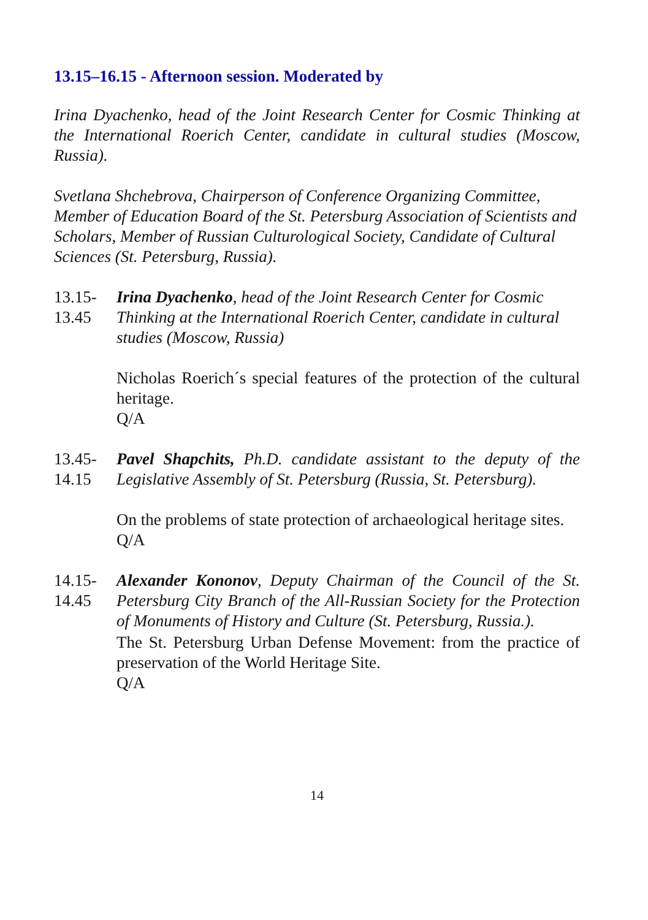13.15–16.15 - Afternoon session. Moderated by
Irina Dyachenko, head of the Joint Research Center for Cosmic Thinking at the International Roerich Center, candidate in cultural studies (Moscow, Russia).
Svetlana Shchebrova, Chairperson of Conference Organizing Committee, Member of Education Board of the St. Petersburg Association of Scientists and Scholars, Member of Russian Culturological Society, Candidate of Cultural Sciences (St. Petersburg, Russia).
13.15-
13.45
Irina Dyachenko, head of the Joint Research Center for Cosmic Thinking at the International Roerich Center, candidate in cultural studies (Moscow, Russia)
Nicholas Roerich´s special features of the protection of the cultural heritage.
Q/A
13.45-
14.15
Pavel Shapchits, Ph.D. candidate assistant to the deputy of the Legislative Assembly of St. Petersburg (Russia, St. Petersburg).
On the problems of state protection of archaeological heritage sites.
Q/A
14.15-
14.45
Alexander Kononov, Deputy Chairman of the Council of the St. Petersburg City Branch of the All-Russian Society for the Protection of Monuments of History and Culture (St. Petersburg, Russia.).
The St. Petersburg Urban Defense Movement: from the practice of preservation of the World Heritage Site.
Q/A
14